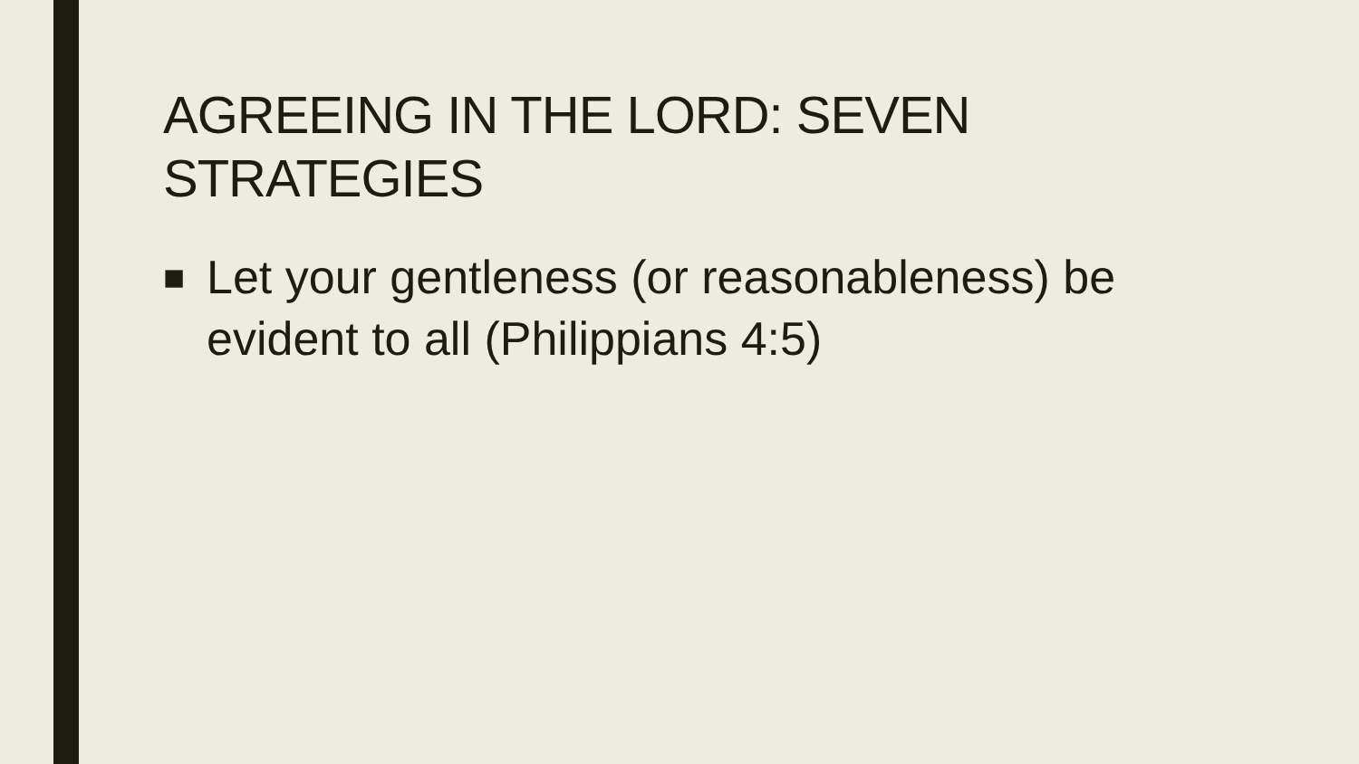AGREEING IN THE LORD: SEVEN STRATEGIES
■ Let your gentleness (or reasonableness) be evident to all (Philippians 4:5)